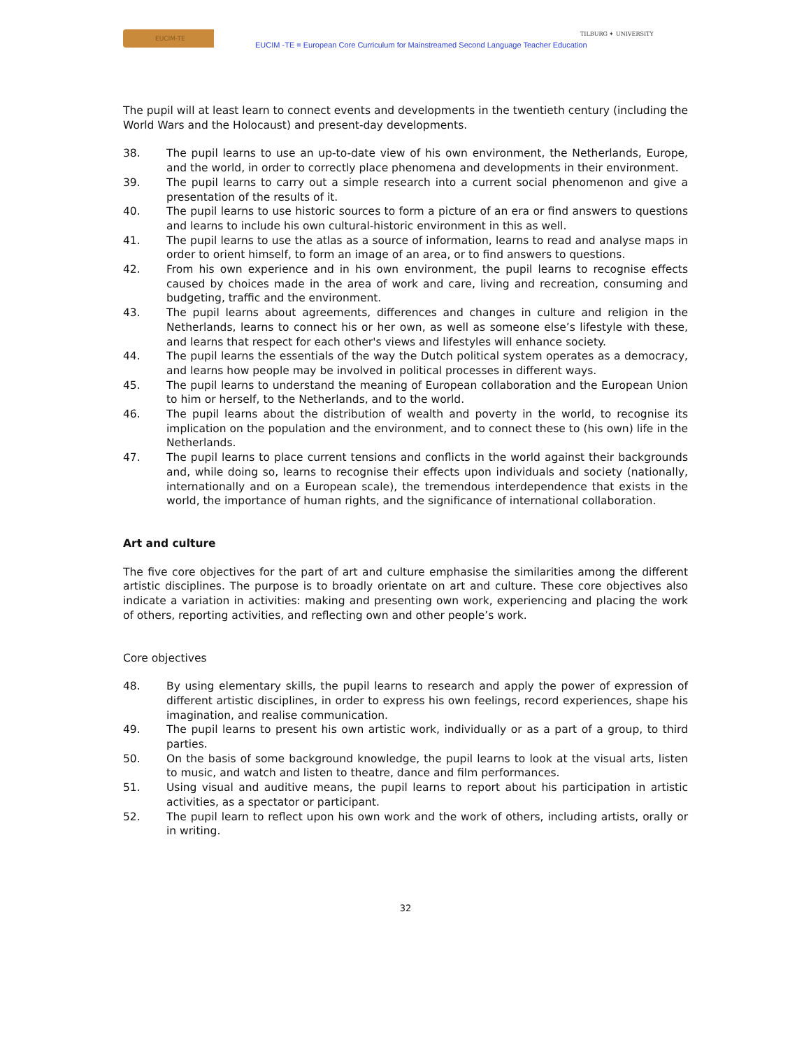EUCIM-TE
EUCIM -TE = European Core Curriculum for Mainstreamed Second Language Teacher Education
TILBURG ✦ UNIVERSITY
The pupil will at least learn to connect events and developments in the twentieth century (including the World Wars and the Holocaust) and present-day developments.
38. The pupil learns to use an up-to-date view of his own environment, the Netherlands, Europe, and the world, in order to correctly place phenomena and developments in their environment.
39. The pupil learns to carry out a simple research into a current social phenomenon and give a presentation of the results of it.
40. The pupil learns to use historic sources to form a picture of an era or find answers to questions and learns to include his own cultural-historic environment in this as well.
41. The pupil learns to use the atlas as a source of information, learns to read and analyse maps in order to orient himself, to form an image of an area, or to find answers to questions.
42. From his own experience and in his own environment, the pupil learns to recognise effects caused by choices made in the area of work and care, living and recreation, consuming and budgeting, traffic and the environment.
43. The pupil learns about agreements, differences and changes in culture and religion in the Netherlands, learns to connect his or her own, as well as someone else’s lifestyle with these, and learns that respect for each other's views and lifestyles will enhance society.
44. The pupil learns the essentials of the way the Dutch political system operates as a democracy, and learns how people may be involved in political processes in different ways.
45. The pupil learns to understand the meaning of European collaboration and the European Union to him or herself, to the Netherlands, and to the world.
46. The pupil learns about the distribution of wealth and poverty in the world, to recognise its implication on the population and the environment, and to connect these to (his own) life in the Netherlands.
47. The pupil learns to place current tensions and conflicts in the world against their backgrounds and, while doing so, learns to recognise their effects upon individuals and society (nationally, internationally and on a European scale), the tremendous interdependence that exists in the world, the importance of human rights, and the significance of international collaboration.
Art and culture
The five core objectives for the part of art and culture emphasise the similarities among the different artistic disciplines. The purpose is to broadly orientate on art and culture. These core objectives also indicate a variation in activities: making and presenting own work, experiencing and placing the work of others, reporting activities, and reflecting own and other people’s work.
Core objectives
48. By using elementary skills, the pupil learns to research and apply the power of expression of different artistic disciplines, in order to express his own feelings, record experiences, shape his imagination, and realise communication.
49. The pupil learns to present his own artistic work, individually or as a part of a group, to third parties.
50. On the basis of some background knowledge, the pupil learns to look at the visual arts, listen to music, and watch and listen to theatre, dance and film performances.
51. Using visual and auditive means, the pupil learns to report about his participation in artistic activities, as a spectator or participant.
52. The pupil learn to reflect upon his own work and the work of others, including artists, orally or in writing.
32